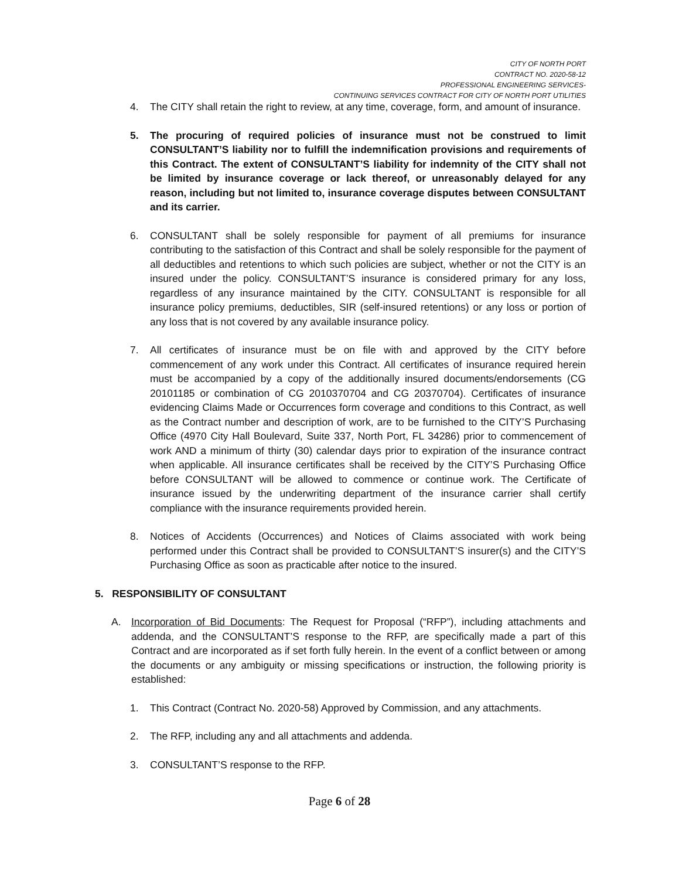CITY OF NORTH PORT
CONTRACT NO. 2020-58-12
PROFESSIONAL ENGINEERING SERVICES-
CONTINUING SERVICES CONTRACT FOR CITY OF NORTH PORT UTILITIES
4. The CITY shall retain the right to review, at any time, coverage, form, and amount of insurance.
5. The procuring of required policies of insurance must not be construed to limit CONSULTANT’S liability nor to fulfill the indemnification provisions and requirements of this Contract. The extent of CONSULTANT’S liability for indemnity of the CITY shall not be limited by insurance coverage or lack thereof, or unreasonably delayed for any reason, including but not limited to, insurance coverage disputes between CONSULTANT and its carrier.
6. CONSULTANT shall be solely responsible for payment of all premiums for insurance contributing to the satisfaction of this Contract and shall be solely responsible for the payment of all deductibles and retentions to which such policies are subject, whether or not the CITY is an insured under the policy. CONSULTANT’S insurance is considered primary for any loss, regardless of any insurance maintained by the CITY. CONSULTANT is responsible for all insurance policy premiums, deductibles, SIR (self-insured retentions) or any loss or portion of any loss that is not covered by any available insurance policy.
7. All certificates of insurance must be on file with and approved by the CITY before commencement of any work under this Contract. All certificates of insurance required herein must be accompanied by a copy of the additionally insured documents/endorsements (CG 20101185 or combination of CG 2010370704 and CG 20370704). Certificates of insurance evidencing Claims Made or Occurrences form coverage and conditions to this Contract, as well as the Contract number and description of work, are to be furnished to the CITY’S Purchasing Office (4970 City Hall Boulevard, Suite 337, North Port, FL 34286) prior to commencement of work AND a minimum of thirty (30) calendar days prior to expiration of the insurance contract when applicable. All insurance certificates shall be received by the CITY’S Purchasing Office before CONSULTANT will be allowed to commence or continue work. The Certificate of insurance issued by the underwriting department of the insurance carrier shall certify compliance with the insurance requirements provided herein.
8. Notices of Accidents (Occurrences) and Notices of Claims associated with work being performed under this Contract shall be provided to CONSULTANT’S insurer(s) and the CITY’S Purchasing Office as soon as practicable after notice to the insured.
5. RESPONSIBILITY OF CONSULTANT
A. Incorporation of Bid Documents: The Request for Proposal (“RFP”), including attachments and addenda, and the CONSULTANT’S response to the RFP, are specifically made a part of this Contract and are incorporated as if set forth fully herein. In the event of a conflict between or among the documents or any ambiguity or missing specifications or instruction, the following priority is established:
1. This Contract (Contract No. 2020-58) Approved by Commission, and any attachments.
2. The RFP, including any and all attachments and addenda.
3. CONSULTANT’S response to the RFP.
Page 6 of 28